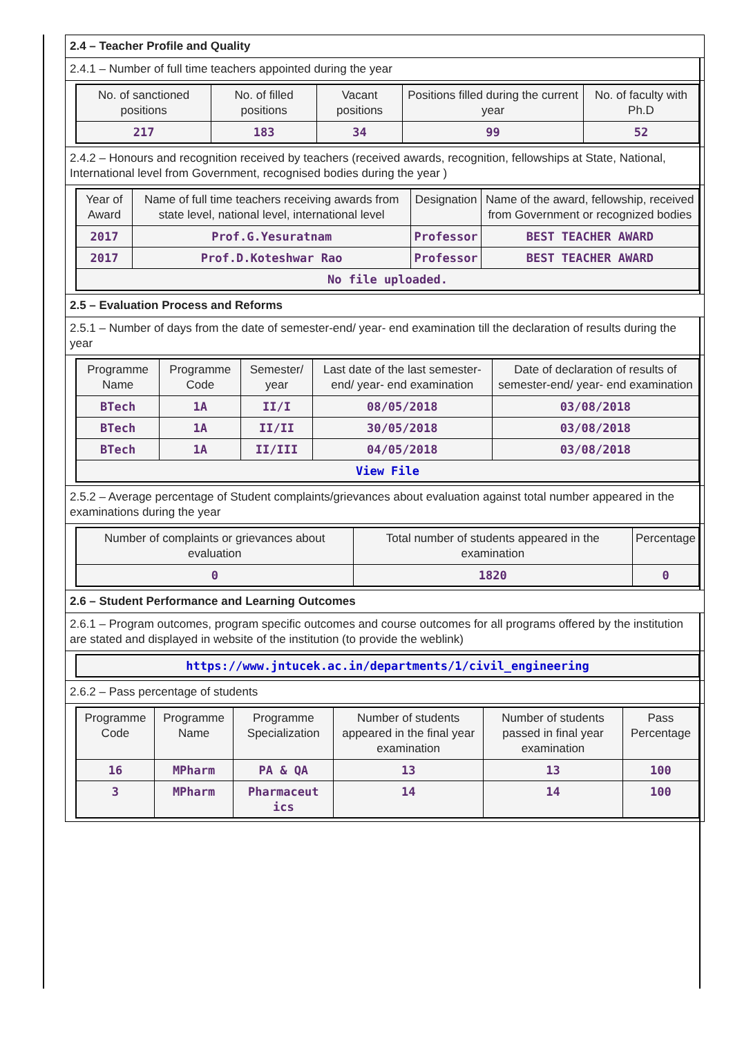2.4 – Teacher Profile and Quality
2.4.1 – Number of full time teachers appointed during the year
| No. of sanctioned positions | No. of filled positions | Vacant positions | Positions filled during the current year | No. of faculty with Ph.D |
| --- | --- | --- | --- | --- |
| 217 | 183 | 34 | 99 | 52 |
2.4.2 – Honours and recognition received by teachers (received awards, recognition, fellowships at State, National, International level from Government, recognised bodies during the year )
| Year of Award | Name of full time teachers receiving awards from state level, national level, international level | Designation | Name of the award, fellowship, received from Government or recognized bodies |
| --- | --- | --- | --- |
| 2017 | Prof.G.Yesuratnam | Professor | BEST TEACHER AWARD |
| 2017 | Prof.D.Koteshwar Rao | Professor | BEST TEACHER AWARD |
| No file uploaded. | | | |
2.5 – Evaluation Process and Reforms
2.5.1 – Number of days from the date of semester-end/ year- end examination till the declaration of results during the year
| Programme Name | Programme Code | Semester/ year | Last date of the last semester-end/ year- end examination | Date of declaration of results of semester-end/ year- end examination |
| --- | --- | --- | --- | --- |
| BTech | 1A | II/I | 08/05/2018 | 03/08/2018 |
| BTech | 1A | II/II | 30/05/2018 | 03/08/2018 |
| BTech | 1A | II/III | 04/05/2018 | 03/08/2018 |
| View File | | | | |
2.5.2 – Average percentage of Student complaints/grievances about evaluation against total number appeared in the examinations during the year
| Number of complaints or grievances about evaluation | Total number of students appeared in the examination | Percentage |
| --- | --- | --- |
| 0 | 1820 | 0 |
2.6 – Student Performance and Learning Outcomes
2.6.1 – Program outcomes, program specific outcomes and course outcomes for all programs offered by the institution are stated and displayed in website of the institution (to provide the weblink)
| https://www.jntucek.ac.in/departments/1/civil_engineering |
2.6.2 – Pass percentage of students
| Programme Code | Programme Name | Programme Specialization | Number of students appeared in the final year examination | Number of students passed in final year examination | Pass Percentage |
| --- | --- | --- | --- | --- | --- |
| 16 | MPharm | PA & QA | 13 | 13 | 100 |
| 3 | MPharm | Pharmaceut ics | 14 | 14 | 100 |